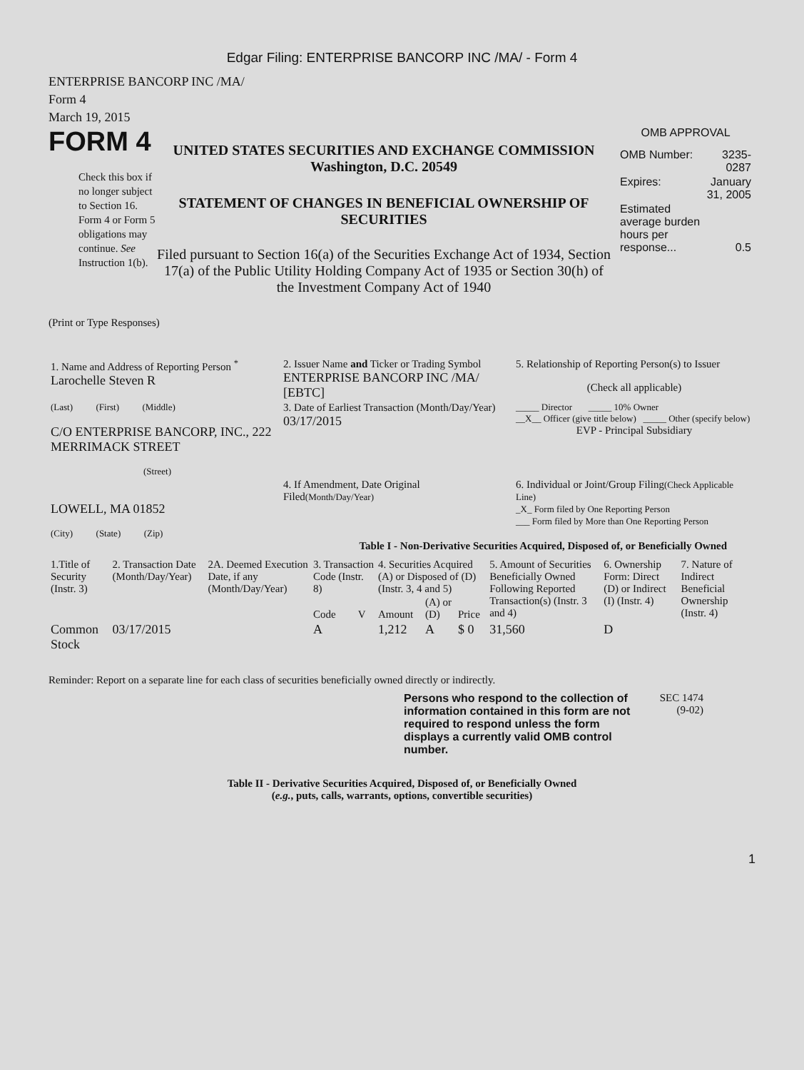Edgar Filing: ENTERPRISE BANCORP INC /MA/ - Form 4
ENTERPRISE BANCORP INC /MA/
Form 4
March 19, 2015
FORM 4
Check this box if no longer subject to Section 16. Form 4 or Form 5 obligations may continue. See Instruction 1(b).
UNITED STATES SECURITIES AND EXCHANGE COMMISSION
Washington, D.C. 20549
STATEMENT OF CHANGES IN BENEFICIAL OWNERSHIP OF SECURITIES
Filed pursuant to Section 16(a) of the Securities Exchange Act of 1934, Section 17(a) of the Public Utility Holding Company Act of 1935 or Section 30(h) of the Investment Company Act of 1940
OMB APPROVAL
| OMB Number: | 3235-0287 |
| Expires: | January 31, 2005 |
| Estimated average burden hours per response... | 0.5 |
(Print or Type Responses)
| 1. Name and Address of Reporting Person <sup>*</sup> Larochelle Steven R | 2. Issuer Name and Ticker or Trading Symbol ENTERPRISE BANCORP INC /MA/ [EBTC] | 5. Relationship of Reporting Person(s) to Issuer (Check all applicable) |
| (Last) (First) (Middle) C/O ENTERPRISE BANCORP, INC., 222 MERRIMACK STREET (Street) | 3. Date of Earliest Transaction (Month/Day/Year) 03/17/2015 | _____ Director _____ 10% Owner __X__ Officer (give title below) _____ Other (specify below) EVP - Principal Subsidiary |
| LOWELL, MA 01852 (City) (State) (Zip) | 4. If Amendment, Date Original Filed (Month/Day/Year) | 6. Individual or Joint/Group Filing (Check Applicable Line) _X_ Form filed by One Reporting Person ___ Form filed by More than One Reporting Person |
Table I - Non-Derivative Securities Acquired, Disposed of, or Beneficially Owned
| 1.Title of Security (Instr. 3) | 2. Transaction Date (Month/Day/Year) | 2A. Deemed Execution Date, if any (Month/Day/Year) | 3. Transaction Code (Instr. 8) | | 4. Securities Acquired (A) or Disposed of (D) (Instr. 3, 4 and 5) | | | 5. Amount of Securities Beneficially Owned Following Reported Transaction(s) (Instr. 3 and 4) | 6. Ownership Form: Direct (D) or Indirect (I) (Instr. 4) | 7. Nature of Indirect Beneficial Ownership (Instr. 4) |
| --- | --- | --- | --- | --- | --- | --- | --- | --- | --- | --- |
| | | | Code | V | Amount | (A) or (D) | Price | | | |
| Common Stock | 03/17/2015 | | A | | 1,212 | A | $ 0 | 31,560 | D | |
Reminder: Report on a separate line for each class of securities beneficially owned directly or indirectly.
Persons who respond to the collection of information contained in this form are not required to respond unless the form displays a currently valid OMB control number.
SEC 1474 (9-02)
Table II - Derivative Securities Acquired, Disposed of, or Beneficially Owned
(e.g., puts, calls, warrants, options, convertible securities)
1